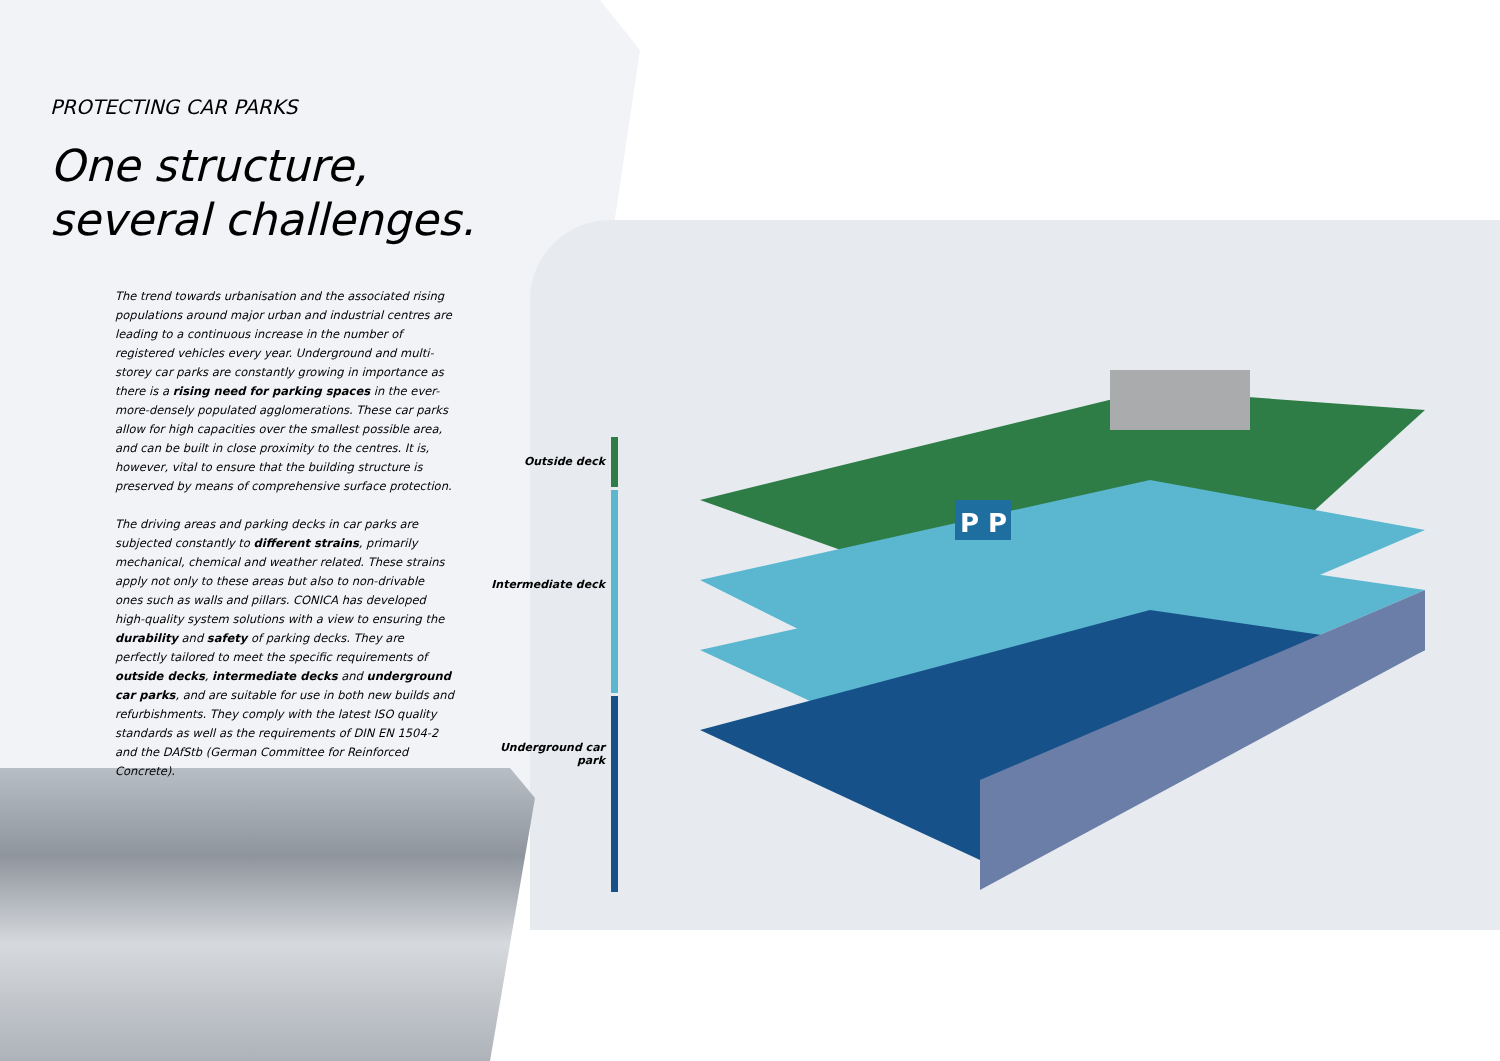P P
PROTECTING CAR PARKS
One structure,
several challenges.
The trend towards urbanisation and the associated rising populations around major urban and industrial centres are leading to a continuous increase in the number of registered vehicles every year. Underground and multi-storey car parks are constantly growing in importance as there is a rising need for parking spaces in the ever-more-densely populated agglomerations. These car parks allow for high capacities over the smallest possible area, and can be built in close proximity to the centres. It is, however, vital to ensure that the building structure is preserved by means of comprehensive surface protection.
The driving areas and parking decks in car parks are subjected constantly to different strains, primarily mechanical, chemical and weather related. These strains apply not only to these areas but also to non-drivable ones such as walls and pillars. CONICA has developed high-quality system solutions with a view to ensuring the durability and safety of parking decks. They are perfectly tailored to meet the specific requirements of outside decks, intermediate decks and underground car parks, and are suitable for use in both new builds and refurbishments. They comply with the latest ISO quality standards as well as the requirements of DIN EN 1504-2 and the DAfStb (German Committee for Reinforced Concrete).
Outside deck
Intermediate deck
Underground car park